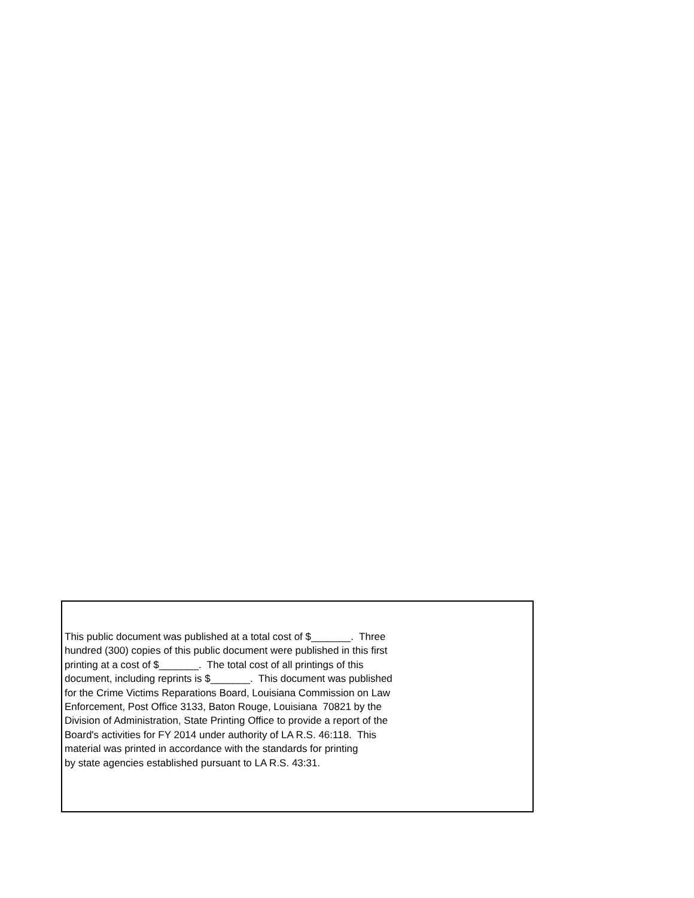This public document was published at a total cost of $_______. Three hundred (300) copies of this public document were published in this first printing at a cost of $_______. The total cost of all printings of this document, including reprints is $_______. This document was published for the Crime Victims Reparations Board, Louisiana Commission on Law Enforcement, Post Office 3133, Baton Rouge, Louisiana 70821 by the Division of Administration, State Printing Office to provide a report of the Board's activities for FY 2014 under authority of LA R.S. 46:118. This material was printed in accordance with the standards for printing by state agencies established pursuant to LA R.S. 43:31.